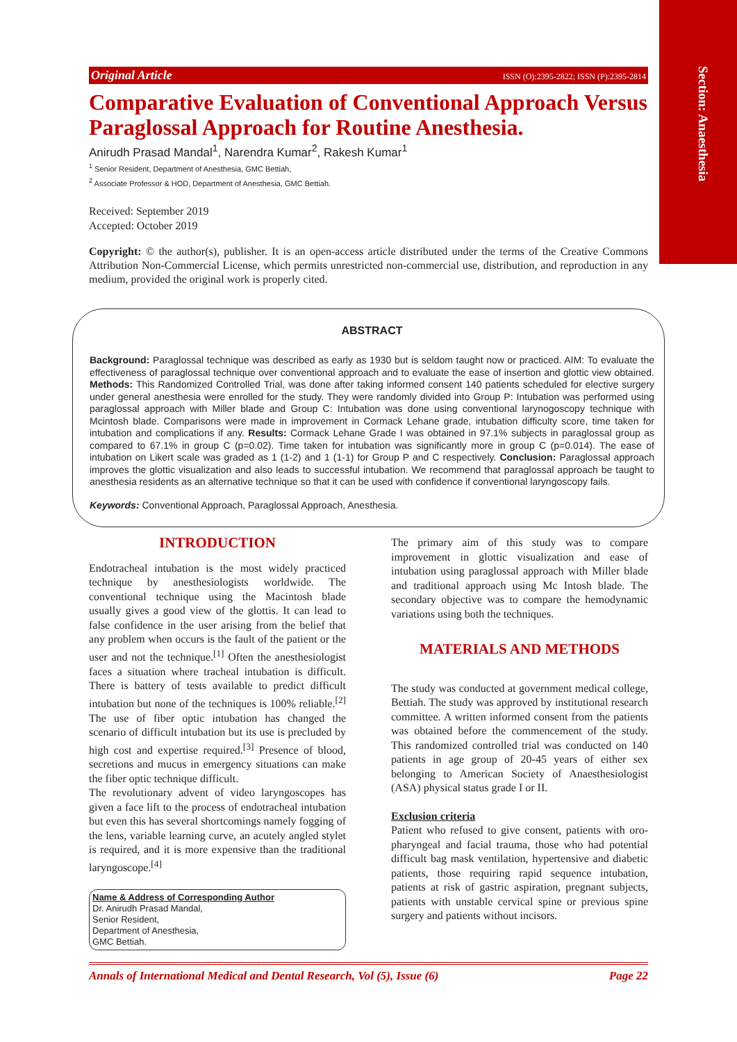Section: Anaesthesia
Original Article ISSN (O):2395-2822; ISSN (P):2395-2814
Comparative Evaluation of Conventional Approach Versus Paraglossal Approach for Routine Anesthesia.
Anirudh Prasad Mandal<sup>1</sup>, Narendra Kumar<sup>2</sup>, Rakesh Kumar<sup>1</sup>
<sup>1</sup> Senior Resident, Department of Anesthesia, GMC Bettiah,
<sup>2</sup> Associate Professor & HOD, Department of Anesthesia, GMC Bettiah.
Received: September 2019
Accepted: October 2019
Copyright: © the author(s), publisher. It is an open-access article distributed under the terms of the Creative Commons Attribution Non-Commercial License, which permits unrestricted non-commercial use, distribution, and reproduction in any medium, provided the original work is properly cited.
ABSTRACT
Background: Paraglossal technique was described as early as 1930 but is seldom taught now or practiced. AIM: To evaluate the effectiveness of paraglossal technique over conventional approach and to evaluate the ease of insertion and glottic view obtained. Methods: This Randomized Controlled Trial, was done after taking informed consent 140 patients scheduled for elective surgery under general anesthesia were enrolled for the study. They were randomly divided into Group P: Intubation was performed using paraglossal approach with Miller blade and Group C: Intubation was done using conventional larynogoscopy technique with Mcintosh blade. Comparisons were made in improvement in Cormack Lehane grade, intubation difficulty score, time taken for intubation and complications if any. Results: Cormack Lehane Grade I was obtained in 97.1% subjects in paraglossal group as compared to 67.1% in group C (p=0.02). Time taken for intubation was significantly more in group C (p=0.014). The ease of intubation on Likert scale was graded as 1 (1-2) and 1 (1-1) for Group P and C respectively. Conclusion: Paraglossal approach improves the glottic visualization and also leads to successful intubation. We recommend that paraglossal approach be taught to anesthesia residents as an alternative technique so that it can be used with confidence if conventional laryngoscopy fails.
Keywords: Conventional Approach, Paraglossal Approach, Anesthesia.
INTRODUCTION
Endotracheal intubation is the most widely practiced technique by anesthesiologists worldwide. The conventional technique using the Macintosh blade usually gives a good view of the glottis. It can lead to false confidence in the user arising from the belief that any problem when occurs is the fault of the patient or the user and not the technique.<sup>[1]</sup> Often the anesthesiologist faces a situation where tracheal intubation is difficult. There is battery of tests available to predict difficult intubation but none of the techniques is 100% reliable.<sup>[2]</sup> The use of fiber optic intubation has changed the scenario of difficult intubation but its use is precluded by high cost and expertise required.<sup>[3]</sup> Presence of blood, secretions and mucus in emergency situations can make the fiber optic technique difficult.
The revolutionary advent of video laryngoscopes has given a face lift to the process of endotracheal intubation but even this has several shortcomings namely fogging of the lens, variable learning curve, an acutely angled stylet is required, and it is more expensive than the traditional laryngoscope.<sup>[4]</sup>
Name & Address of Corresponding Author
Dr. Anirudh Prasad Mandal,
Senior Resident,
Department of Anesthesia,
GMC Bettiah.
The primary aim of this study was to compare improvement in glottic visualization and ease of intubation using paraglossal approach with Miller blade and traditional approach using Mc Intosh blade. The secondary objective was to compare the hemodynamic variations using both the techniques.
MATERIALS AND METHODS
The study was conducted at government medical college, Bettiah. The study was approved by institutional research committee. A written informed consent from the patients was obtained before the commencement of the study. This randomized controlled trial was conducted on 140 patients in age group of 20-45 years of either sex belonging to American Society of Anaesthesiologist (ASA) physical status grade I or II.
Exclusion criteria
Patient who refused to give consent, patients with oro-pharyngeal and facial trauma, those who had potential difficult bag mask ventilation, hypertensive and diabetic patients, those requiring rapid sequence intubation, patients at risk of gastric aspiration, pregnant subjects, patients with unstable cervical spine or previous spine surgery and patients without incisors.
Annals of International Medical and Dental Research, Vol (5), Issue (6) Page 22